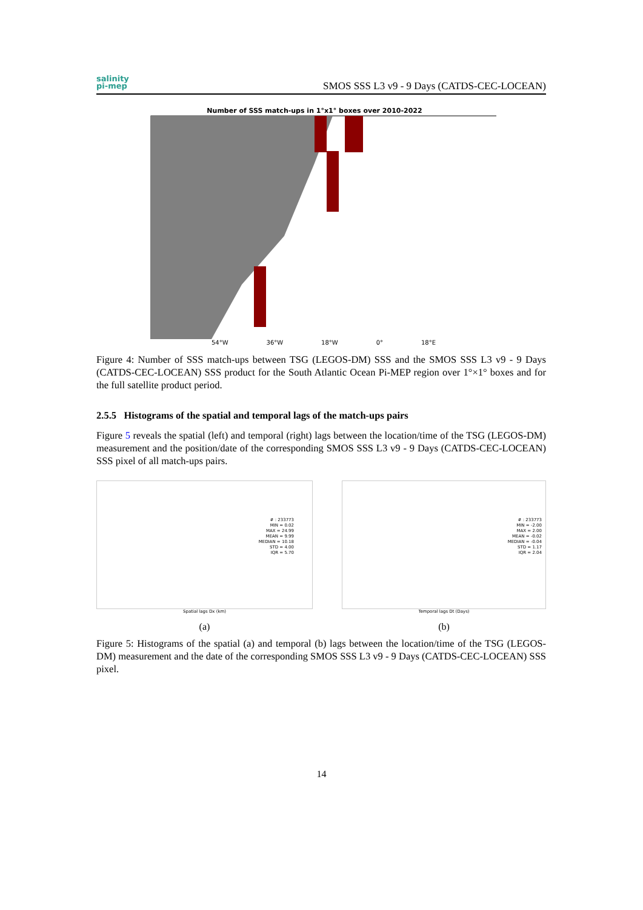salinity
pi-mep
SMOS SSS L3 v9 - 9 Days (CATDS-CEC-LOCEAN)
Number of SSS match-ups in 1°x1° boxes over 2010-2022
54°W 36°W 18°W 0° 18°E
Figure 4: Number of SSS match-ups between TSG (LEGOS-DM) SSS and the SMOS SSS L3 v9 - 9 Days (CATDS-CEC-LOCEAN) SSS product for the South Atlantic Ocean Pi-MEP region over 1°×1° boxes and for the full satellite product period.
2.5.5 Histograms of the spatial and temporal lags of the match-ups pairs
Figure 5 reveals the spatial (left) and temporal (right) lags between the location/time of the TSG (LEGOS-DM) measurement and the position/date of the corresponding SMOS SSS L3 v9 - 9 Days (CATDS-CEC-LOCEAN) SSS pixel of all match-ups pairs.
# : 233773
MIN = 0.02
MAX = 24.99
MEAN = 9.99
MEDIAN = 10.18
STD = 4.00
IQR = 5.70
Spatial lags Dx (km)
(a)
# : 233773
MIN = -2.00
MAX = 2.00
MEAN = -0.02
MEDIAN = -0.04
STD = 1.17
IQR = 2.04
Temporal lags Dt (Days)
(b)
Figure 5: Histograms of the spatial (a) and temporal (b) lags between the location/time of the TSG (LEGOS-DM) measurement and the date of the corresponding SMOS SSS L3 v9 - 9 Days (CATDS-CEC-LOCEAN) SSS pixel.
14